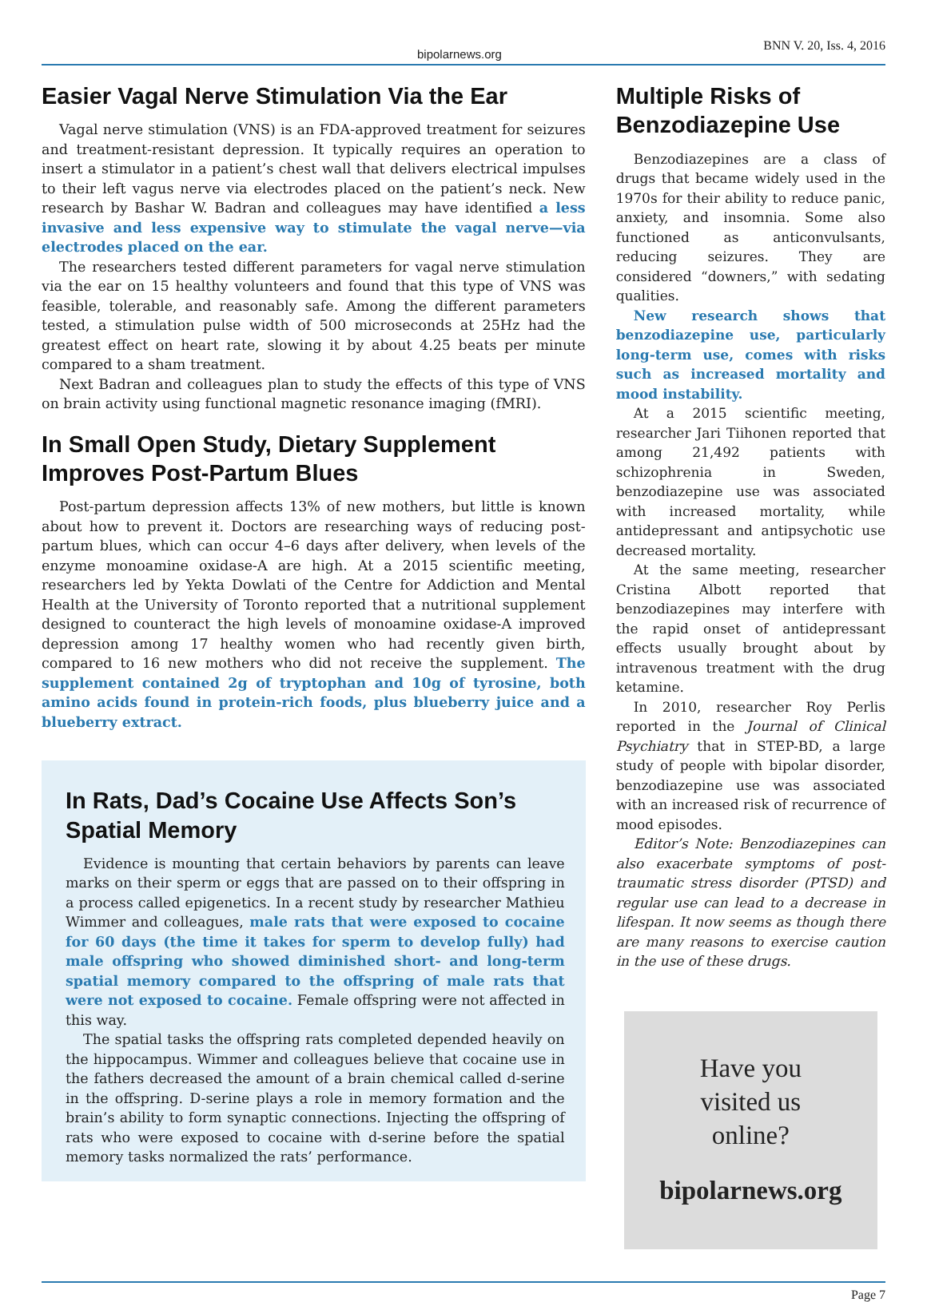bipolarnews.org BNN V. 20, Iss. 4, 2016
Easier Vagal Nerve Stimulation Via the Ear
Vagal nerve stimulation (VNS) is an FDA-approved treatment for seizures and treatment-resistant depression. It typically requires an operation to insert a stimulator in a patient’s chest wall that delivers electrical impulses to their left vagus nerve via electrodes placed on the patient’s neck. New research by Bashar W. Badran and colleagues may have identified a less invasive and less expensive way to stimulate the vagal nerve—via electrodes placed on the ear.
The researchers tested different parameters for vagal nerve stimulation via the ear on 15 healthy volunteers and found that this type of VNS was feasible, tolerable, and reasonably safe. Among the different parameters tested, a stimulation pulse width of 500 microseconds at 25Hz had the greatest effect on heart rate, slowing it by about 4.25 beats per minute compared to a sham treatment.
Next Badran and colleagues plan to study the effects of this type of VNS on brain activity using functional magnetic resonance imaging (fMRI).
In Small Open Study, Dietary Supplement Improves Post-Partum Blues
Post-partum depression affects 13% of new mothers, but little is known about how to prevent it. Doctors are researching ways of reducing post-partum blues, which can occur 4–6 days after delivery, when levels of the enzyme monoamine oxidase-A are high. At a 2015 scientific meeting, researchers led by Yekta Dowlati of the Centre for Addiction and Mental Health at the University of Toronto reported that a nutritional supplement designed to counteract the high levels of monoamine oxidase-A improved depression among 17 healthy women who had recently given birth, compared to 16 new mothers who did not receive the supplement. The supplement contained 2g of tryptophan and 10g of tyrosine, both amino acids found in protein-rich foods, plus blueberry juice and a blueberry extract.
In Rats, Dad’s Cocaine Use Affects Son’s Spatial Memory
Evidence is mounting that certain behaviors by parents can leave marks on their sperm or eggs that are passed on to their offspring in a process called epigenetics. In a recent study by researcher Mathieu Wimmer and colleagues, male rats that were exposed to cocaine for 60 days (the time it takes for sperm to develop fully) had male offspring who showed diminished short- and long-term spatial memory compared to the offspring of male rats that were not exposed to cocaine. Female offspring were not affected in this way.
The spatial tasks the offspring rats completed depended heavily on the hippocampus. Wimmer and colleagues believe that cocaine use in the fathers decreased the amount of a brain chemical called d-serine in the offspring. D-serine plays a role in memory formation and the brain’s ability to form synaptic connections. Injecting the offspring of rats who were exposed to cocaine with d-serine before the spatial memory tasks normalized the rats’ performance.
Multiple Risks of Benzodiazepine Use
Benzodiazepines are a class of drugs that became widely used in the 1970s for their ability to reduce panic, anxiety, and insomnia. Some also functioned as anticonvulsants, reducing seizures. They are considered “downers,” with sedating qualities.
New research shows that benzodiazepine use, particularly long-term use, comes with risks such as increased mortality and mood instability.
At a 2015 scientific meeting, researcher Jari Tiihonen reported that among 21,492 patients with schizophrenia in Sweden, benzodiazepine use was associated with increased mortality, while antidepressant and antipsychotic use decreased mortality.
At the same meeting, researcher Cristina Albott reported that benzodiazepines may interfere with the rapid onset of antidepressant effects usually brought about by intravenous treatment with the drug ketamine.
In 2010, researcher Roy Perlis reported in the Journal of Clinical Psychiatry that in STEP-BD, a large study of people with bipolar disorder, benzodiazepine use was associated with an increased risk of recurrence of mood episodes.
Editor’s Note: Benzodiazepines can also exacerbate symptoms of post-traumatic stress disorder (PTSD) and regular use can lead to a decrease in lifespan. It now seems as though there are many reasons to exercise caution in the use of these drugs.
Have you
visited us
online?
bipolarnews.org
Page 7